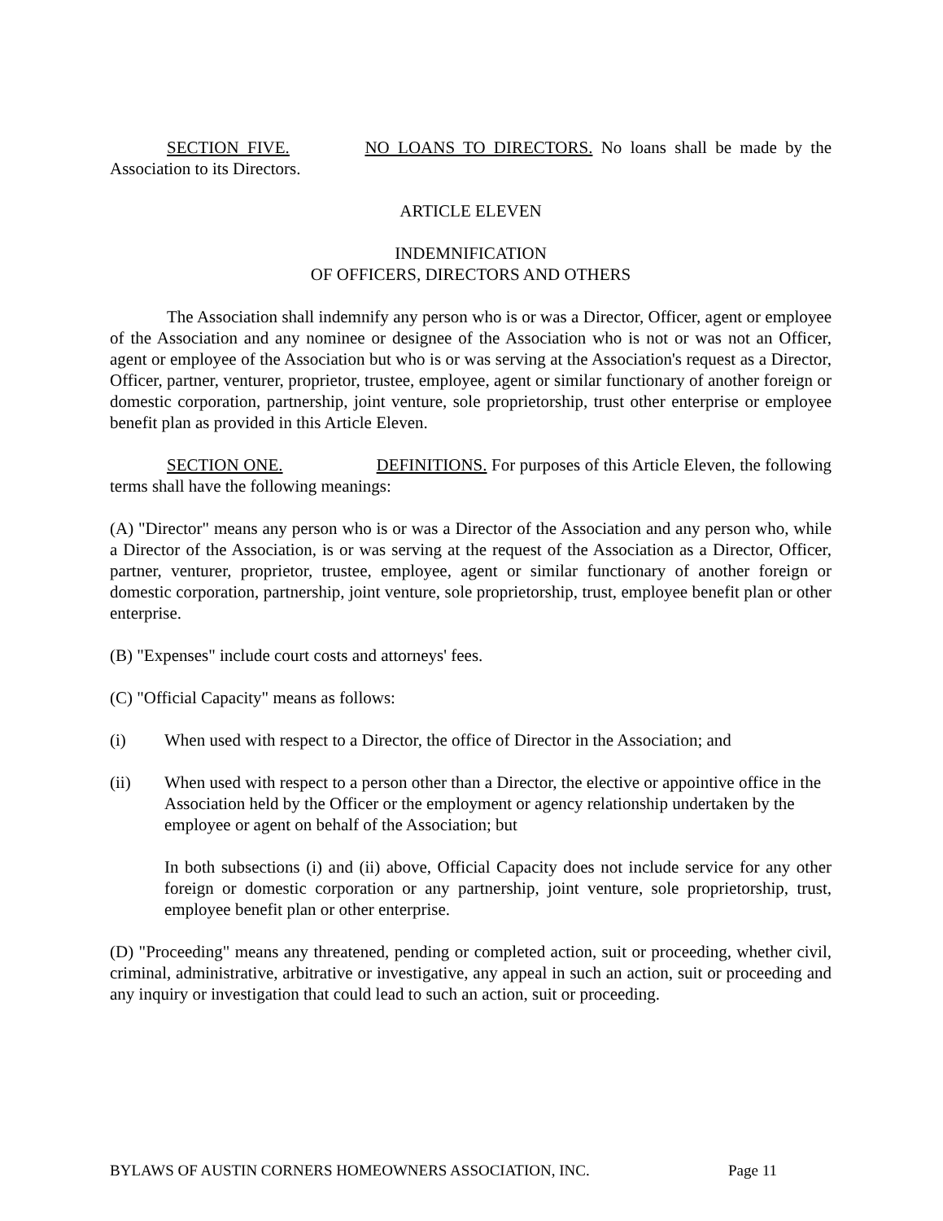SECTION FIVE. NO LOANS TO DIRECTORS. No loans shall be made by the Association to its Directors.
ARTICLE ELEVEN
INDEMNIFICATION
OF OFFICERS, DIRECTORS AND OTHERS
The Association shall indemnify any person who is or was a Director, Officer, agent or employee of the Association and any nominee or designee of the Association who is not or was not an Officer, agent or employee of the Association but who is or was serving at the Association's request as a Director, Officer, partner, venturer, proprietor, trustee, employee, agent or similar functionary of another foreign or domestic corporation, partnership, joint venture, sole proprietorship, trust other enterprise or employee benefit plan as provided in this Article Eleven.
SECTION ONE. DEFINITIONS. For purposes of this Article Eleven, the following terms shall have the following meanings:
(A) "Director" means any person who is or was a Director of the Association and any person who, while a Director of the Association, is or was serving at the request of the Association as a Director, Officer, partner, venturer, proprietor, trustee, employee, agent or similar functionary of another foreign or domestic corporation, partnership, joint venture, sole proprietorship, trust, employee benefit plan or other enterprise.
(B) "Expenses" include court costs and attorneys' fees.
(C) "Official Capacity" means as follows:
(i) When used with respect to a Director, the office of Director in the Association; and
(ii) When used with respect to a person other than a Director, the elective or appointive office in the Association held by the Officer or the employment or agency relationship undertaken by the employee or agent on behalf of the Association; but
In both subsections (i) and (ii) above, Official Capacity does not include service for any other foreign or domestic corporation or any partnership, joint venture, sole proprietorship, trust, employee benefit plan or other enterprise.
(D) "Proceeding" means any threatened, pending or completed action, suit or proceeding, whether civil, criminal, administrative, arbitrative or investigative, any appeal in such an action, suit or proceeding and any inquiry or investigation that could lead to such an action, suit or proceeding.
BYLAWS OF AUSTIN CORNERS HOMEOWNERS ASSOCIATION, INC. Page 11